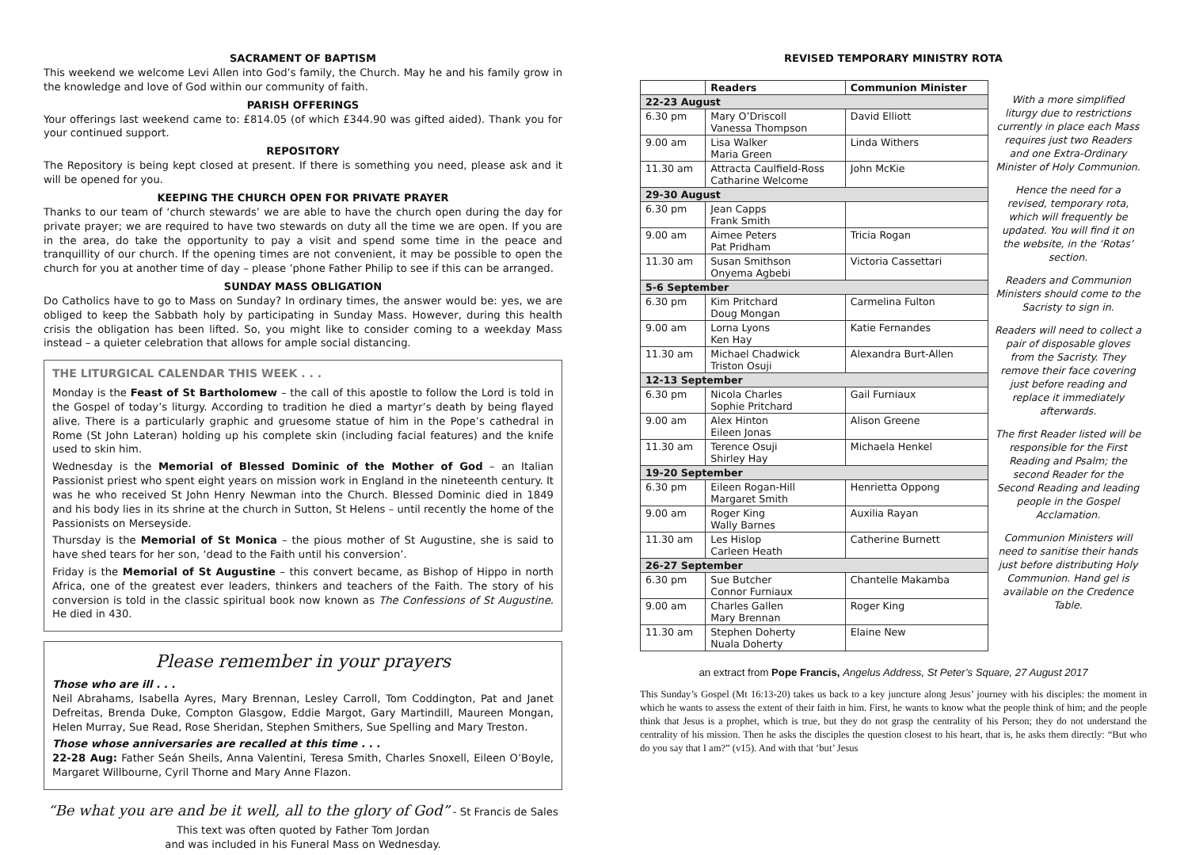SACRAMENT OF BAPTISM
This weekend we welcome Levi Allen into God’s family, the Church. May he and his family grow in the knowledge and love of God within our community of faith.
PARISH OFFERINGS
Your offerings last weekend came to: £814.05 (of which £344.90 was gifted aided). Thank you for your continued support.
REPOSITORY
The Repository is being kept closed at present. If there is something you need, please ask and it will be opened for you.
KEEPING THE CHURCH OPEN FOR PRIVATE PRAYER
Thanks to our team of ‘church stewards’ we are able to have the church open during the day for private prayer; we are required to have two stewards on duty all the time we are open. If you are in the area, do take the opportunity to pay a visit and spend some time in the peace and tranquillity of our church. If the opening times are not convenient, it may be possible to open the church for you at another time of day – please ’phone Father Philip to see if this can be arranged.
SUNDAY MASS OBLIGATION
Do Catholics have to go to Mass on Sunday? In ordinary times, the answer would be: yes, we are obliged to keep the Sabbath holy by participating in Sunday Mass. However, during this health crisis the obligation has been lifted. So, you might like to consider coming to a weekday Mass instead – a quieter celebration that allows for ample social distancing.
THE LITURGICAL CALENDAR THIS WEEK . . .
Monday is the Feast of St Bartholomew – the call of this apostle to follow the Lord is told in the Gospel of today’s liturgy. According to tradition he died a martyr’s death by being flayed alive. There is a particularly graphic and gruesome statue of him in the Pope’s cathedral in Rome (St John Lateran) holding up his complete skin (including facial features) and the knife used to skin him.
Wednesday is the Memorial of Blessed Dominic of the Mother of God – an Italian Passionist priest who spent eight years on mission work in England in the nineteenth century. It was he who received St John Henry Newman into the Church. Blessed Dominic died in 1849 and his body lies in its shrine at the church in Sutton, St Helens – until recently the home of the Passionists on Merseyside.
Thursday is the Memorial of St Monica – the pious mother of St Augustine, she is said to have shed tears for her son, ‘dead to the Faith until his conversion’.
Friday is the Memorial of St Augustine – this convert became, as Bishop of Hippo in north Africa, one of the greatest ever leaders, thinkers and teachers of the Faith. The story of his conversion is told in the classic spiritual book now known as The Confessions of St Augustine. He died in 430.
Please remember in your prayers
Those who are ill . . .
Neil Abrahams, Isabella Ayres, Mary Brennan, Lesley Carroll, Tom Coddington, Pat and Janet Defreitas, Brenda Duke, Compton Glasgow, Eddie Margot, Gary Martindill, Maureen Mongan, Helen Murray, Sue Read, Rose Sheridan, Stephen Smithers, Sue Spelling and Mary Treston.
Those whose anniversaries are recalled at this time . . .
22-28 Aug: Father Seán Sheils, Anna Valentini, Teresa Smith, Charles Snoxell, Eileen O’Boyle, Margaret Willbourne, Cyril Thorne and Mary Anne Flazon.
“Be what you are and be it well, all to the glory of God” - St Francis de Sales
This text was often quoted by Father Tom Jordan
and was included in his Funeral Mass on Wednesday.
REVISED TEMPORARY MINISTRY ROTA
| | Readers | Communion Minister |
| --- | --- | --- |
| 22-23 August | | |
| 6.30 pm | Mary O’Driscoll Vanessa Thompson | David Elliott |
| 9.00 am | Lisa Walker Maria Green | Linda Withers |
| 11.30 am | Attracta Caulfield-Ross Catharine Welcome | John McKie |
| 29-30 August | | |
| 6.30 pm | Jean Capps Frank Smith | |
| 9.00 am | Aimee Peters Pat Pridham | Tricia Rogan |
| 11.30 am | Susan Smithson Onyema Agbebi | Victoria Cassettari |
| 5-6 September | | |
| 6.30 pm | Kim Pritchard Doug Mongan | Carmelina Fulton |
| 9.00 am | Lorna Lyons Ken Hay | Katie Fernandes |
| 11.30 am | Michael Chadwick Triston Osuji | Alexandra Burt-Allen |
| 12-13 September | | |
| 6.30 pm | Nicola Charles Sophie Pritchard | Gail Furniaux |
| 9.00 am | Alex Hinton Eileen Jonas | Alison Greene |
| 11.30 am | Terence Osuji Shirley Hay | Michaela Henkel |
| 19-20 September | | |
| 6.30 pm | Eileen Rogan-Hill Margaret Smith | Henrietta Oppong |
| 9.00 am | Roger King Wally Barnes | Auxilia Rayan |
| 11.30 am | Les Hislop Carleen Heath | Catherine Burnett |
| 26-27 September | | |
| 6.30 pm | Sue Butcher Connor Furniaux | Chantelle Makamba |
| 9.00 am | Charles Gallen Mary Brennan | Roger King |
| 11.30 am | Stephen Doherty Nuala Doherty | Elaine New |
With a more simplified liturgy due to restrictions currently in place each Mass requires just two Readers and one Extra-Ordinary Minister of Holy Communion.
Hence the need for a revised, temporary rota, which will frequently be updated. You will find it on the website, in the ‘Rotas’ section.
Readers and Communion Ministers should come to the Sacristy to sign in.
Readers will need to collect a pair of disposable gloves from the Sacristy. They remove their face covering just before reading and replace it immediately afterwards.
The first Reader listed will be responsible for the First Reading and Psalm; the second Reader for the Second Reading and leading people in the Gospel Acclamation.
Communion Ministers will need to sanitise their hands just before distributing Holy Communion. Hand gel is available on the Credence Table.
an extract from Pope Francis, Angelus Address, St Peter’s Square, 27 August 2017
This Sunday’s Gospel (Mt 16:13-20) takes us back to a key juncture along Jesus’ journey with his disciples: the moment in which he wants to assess the extent of their faith in him. First, he wants to know what the people think of him; and the people think that Jesus is a prophet, which is true, but they do not grasp the centrality of his Person; they do not understand the centrality of his mission. Then he asks the disciples the question closest to his heart, that is, he asks them directly: “But who do you say that I am?” (v15). And with that ‘but’ Jesus